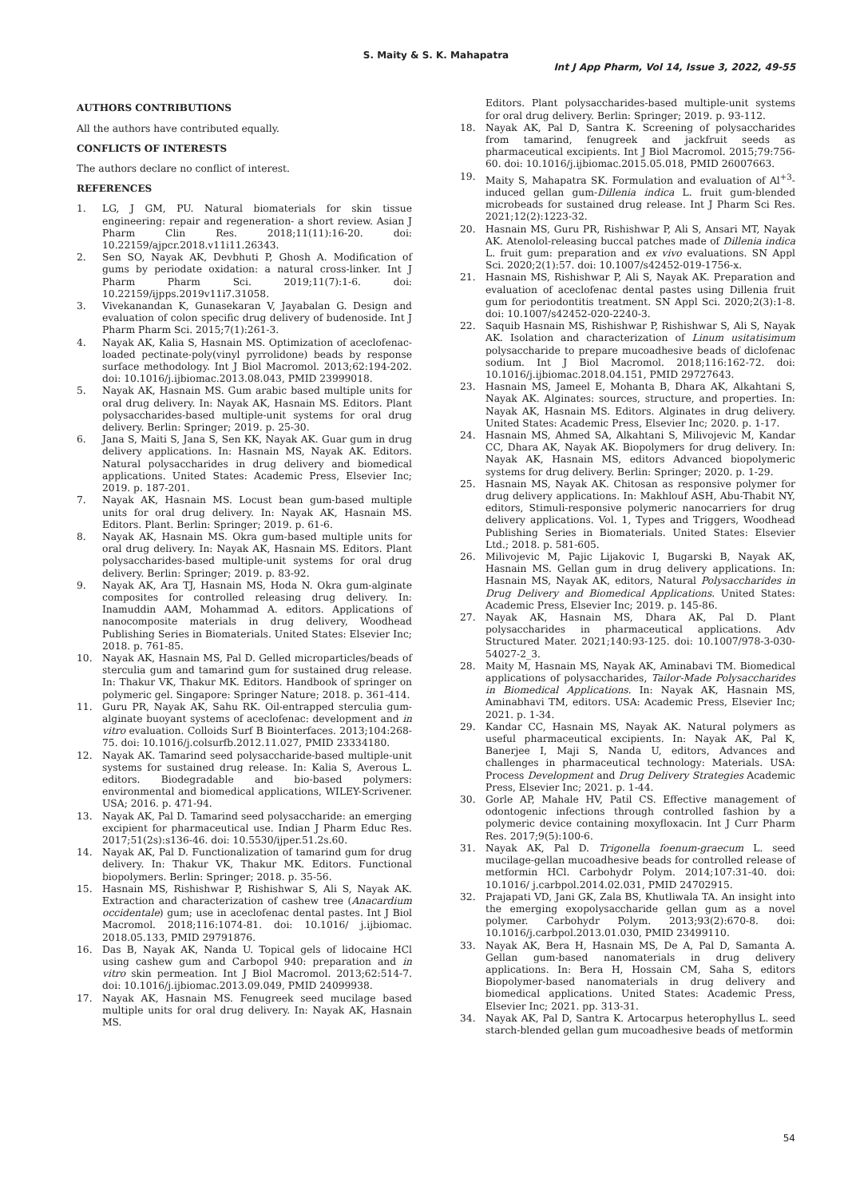S. Maity & S. K. Mahapatra
Int J App Pharm, Vol 14, Issue 3, 2022, 49-55
AUTHORS CONTRIBUTIONS
All the authors have contributed equally.
CONFLICTS OF INTERESTS
The authors declare no conflict of interest.
REFERENCES
1. LG, J GM, PU. Natural biomaterials for skin tissue engineering: repair and regeneration- a short review. Asian J Pharm Clin Res. 2018;11(11):16-20. doi: 10.22159/ajpcr.2018.v11i11.26343.
2. Sen SO, Nayak AK, Devbhuti P, Ghosh A. Modification of gums by periodate oxidation: a natural cross-linker. Int J Pharm Pharm Sci. 2019;11(7):1-6. doi: 10.22159/ijpps.2019v11i7.31058.
3. Vivekanandan K, Gunasekaran V, Jayabalan G. Design and evaluation of colon specific drug delivery of budenoside. Int J Pharm Pharm Sci. 2015;7(1):261-3.
4. Nayak AK, Kalia S, Hasnain MS. Optimization of aceclofenac-loaded pectinate-poly(vinyl pyrrolidone) beads by response surface methodology. Int J Biol Macromol. 2013;62:194-202. doi: 10.1016/j.ijbiomac.2013.08.043, PMID 23999018.
5. Nayak AK, Hasnain MS. Gum arabic based multiple units for oral drug delivery. In: Nayak AK, Hasnain MS. Editors. Plant polysaccharides-based multiple-unit systems for oral drug delivery. Berlin: Springer; 2019. p. 25-30.
6. Jana S, Maiti S, Jana S, Sen KK, Nayak AK. Guar gum in drug delivery applications. In: Hasnain MS, Nayak AK. Editors. Natural polysaccharides in drug delivery and biomedical applications. United States: Academic Press, Elsevier Inc; 2019. p. 187-201.
7. Nayak AK, Hasnain MS. Locust bean gum-based multiple units for oral drug delivery. In: Nayak AK, Hasnain MS. Editors. Plant. Berlin: Springer; 2019. p. 61-6.
8. Nayak AK, Hasnain MS. Okra gum-based multiple units for oral drug delivery. In: Nayak AK, Hasnain MS. Editors. Plant polysaccharides-based multiple-unit systems for oral drug delivery. Berlin: Springer; 2019. p. 83-92.
9. Nayak AK, Ara TJ, Hasnain MS, Hoda N. Okra gum-alginate composites for controlled releasing drug delivery. In: Inamuddin AAM, Mohammad A. editors. Applications of nanocomposite materials in drug delivery, Woodhead Publishing Series in Biomaterials. United States: Elsevier Inc; 2018. p. 761-85.
10. Nayak AK, Hasnain MS, Pal D. Gelled microparticles/beads of sterculia gum and tamarind gum for sustained drug release. In: Thakur VK, Thakur MK. Editors. Handbook of springer on polymeric gel. Singapore: Springer Nature; 2018. p. 361-414.
11. Guru PR, Nayak AK, Sahu RK. Oil-entrapped sterculia gum-alginate buoyant systems of aceclofenac: development and in vitro evaluation. Colloids Surf B Biointerfaces. 2013;104:268-75. doi: 10.1016/j.colsurfb.2012.11.027, PMID 23334180.
12. Nayak AK. Tamarind seed polysaccharide-based multiple-unit systems for sustained drug release. In: Kalia S, Averous L. editors. Biodegradable and bio-based polymers: environmental and biomedical applications, WILEY-Scrivener. USA; 2016. p. 471-94.
13. Nayak AK, Pal D. Tamarind seed polysaccharide: an emerging excipient for pharmaceutical use. Indian J Pharm Educ Res. 2017;51(2s):s136-46. doi: 10.5530/ijper.51.2s.60.
14. Nayak AK, Pal D. Functionalization of tamarind gum for drug delivery. In: Thakur VK, Thakur MK. Editors. Functional biopolymers. Berlin: Springer; 2018. p. 35-56.
15. Hasnain MS, Rishishwar P, Rishishwar S, Ali S, Nayak AK. Extraction and characterization of cashew tree (Anacardium occidentale) gum; use in aceclofenac dental pastes. Int J Biol Macromol. 2018;116:1074-81. doi: 10.1016/ j.ijbiomac. 2018.05.133, PMID 29791876.
16. Das B, Nayak AK, Nanda U. Topical gels of lidocaine HCl using cashew gum and Carbopol 940: preparation and in vitro skin permeation. Int J Biol Macromol. 2013;62:514-7. doi: 10.1016/j.ijbiomac.2013.09.049, PMID 24099938.
17. Nayak AK, Hasnain MS. Fenugreek seed mucilage based multiple units for oral drug delivery. In: Nayak AK, Hasnain MS.
Editors. Plant polysaccharides-based multiple-unit systems for oral drug delivery. Berlin: Springer; 2019. p. 93-112.
18. Nayak AK, Pal D, Santra K. Screening of polysaccharides from tamarind, fenugreek and jackfruit seeds as pharmaceutical excipients. Int J Biol Macromol. 2015;79:756-60. doi: 10.1016/j.ijbiomac.2015.05.018, PMID 26007663.
19. Maity S, Mahapatra SK. Formulation and evaluation of Al<sup>+3</sup>-induced gellan gum-Dillenia indica L. fruit gum-blended microbeads for sustained drug release. Int J Pharm Sci Res. 2021;12(2):1223-32.
20. Hasnain MS, Guru PR, Rishishwar P, Ali S, Ansari MT, Nayak AK. Atenolol-releasing buccal patches made of Dillenia indica L. fruit gum: preparation and ex vivo evaluations. SN Appl Sci. 2020;2(1):57. doi: 10.1007/s42452-019-1756-x.
21. Hasnain MS, Rishishwar P, Ali S, Nayak AK. Preparation and evaluation of aceclofenac dental pastes using Dillenia fruit gum for periodontitis treatment. SN Appl Sci. 2020;2(3):1-8. doi: 10.1007/s42452-020-2240-3.
22. Saquib Hasnain MS, Rishishwar P, Rishishwar S, Ali S, Nayak AK. Isolation and characterization of Linum usitatisimum polysaccharide to prepare mucoadhesive beads of diclofenac sodium. Int J Biol Macromol. 2018;116:162-72. doi: 10.1016/j.ijbiomac.2018.04.151, PMID 29727643.
23. Hasnain MS, Jameel E, Mohanta B, Dhara AK, Alkahtani S, Nayak AK. Alginates: sources, structure, and properties. In: Nayak AK, Hasnain MS. Editors. Alginates in drug delivery. United States: Academic Press, Elsevier Inc; 2020. p. 1-17.
24. Hasnain MS, Ahmed SA, Alkahtani S, Milivojevic M, Kandar CC, Dhara AK, Nayak AK. Biopolymers for drug delivery. In: Nayak AK, Hasnain MS, editors Advanced biopolymeric systems for drug delivery. Berlin: Springer; 2020. p. 1-29.
25. Hasnain MS, Nayak AK. Chitosan as responsive polymer for drug delivery applications. In: Makhlouf ASH, Abu-Thabit NY, editors, Stimuli-responsive polymeric nanocarriers for drug delivery applications. Vol. 1, Types and Triggers, Woodhead Publishing Series in Biomaterials. United States: Elsevier Ltd.; 2018. p. 581-605.
26. Milivojevic M, Pajic Lijakovic I, Bugarski B, Nayak AK, Hasnain MS. Gellan gum in drug delivery applications. In: Hasnain MS, Nayak AK, editors, Natural Polysaccharides in Drug Delivery and Biomedical Applications. United States: Academic Press, Elsevier Inc; 2019. p. 145-86.
27. Nayak AK, Hasnain MS, Dhara AK, Pal D. Plant polysaccharides in pharmaceutical applications. Adv Structured Mater. 2021;140:93-125. doi: 10.1007/978-3-030-54027-2_3.
28. Maity M, Hasnain MS, Nayak AK, Aminabavi TM. Biomedical applications of polysaccharides, Tailor-Made Polysaccharides in Biomedical Applications. In: Nayak AK, Hasnain MS, Aminabhavi TM, editors. USA: Academic Press, Elsevier Inc; 2021. p. 1-34.
29. Kandar CC, Hasnain MS, Nayak AK. Natural polymers as useful pharmaceutical excipients. In: Nayak AK, Pal K, Banerjee I, Maji S, Nanda U, editors, Advances and challenges in pharmaceutical technology: Materials. USA: Process Development and Drug Delivery Strategies Academic Press, Elsevier Inc; 2021. p. 1-44.
30. Gorle AP, Mahale HV, Patil CS. Effective management of odontogenic infections through controlled fashion by a polymeric device containing moxyfloxacin. Int J Curr Pharm Res. 2017;9(5):100-6.
31. Nayak AK, Pal D. Trigonella foenum-graecum L. seed mucilage-gellan mucoadhesive beads for controlled release of metformin HCl. Carbohydr Polym. 2014;107:31-40. doi: 10.1016/ j.carbpol.2014.02.031, PMID 24702915.
32. Prajapati VD, Jani GK, Zala BS, Khutliwala TA. An insight into the emerging exopolysaccharide gellan gum as a novel polymer. Carbohydr Polym. 2013;93(2):670-8. doi: 10.1016/j.carbpol.2013.01.030, PMID 23499110.
33. Nayak AK, Bera H, Hasnain MS, De A, Pal D, Samanta A. Gellan gum-based nanomaterials in drug delivery applications. In: Bera H, Hossain CM, Saha S, editors Biopolymer-based nanomaterials in drug delivery and biomedical applications. United States: Academic Press, Elsevier Inc; 2021. pp. 313-31.
34. Nayak AK, Pal D, Santra K. Artocarpus heterophyllus L. seed starch-blended gellan gum mucoadhesive beads of metformin
54